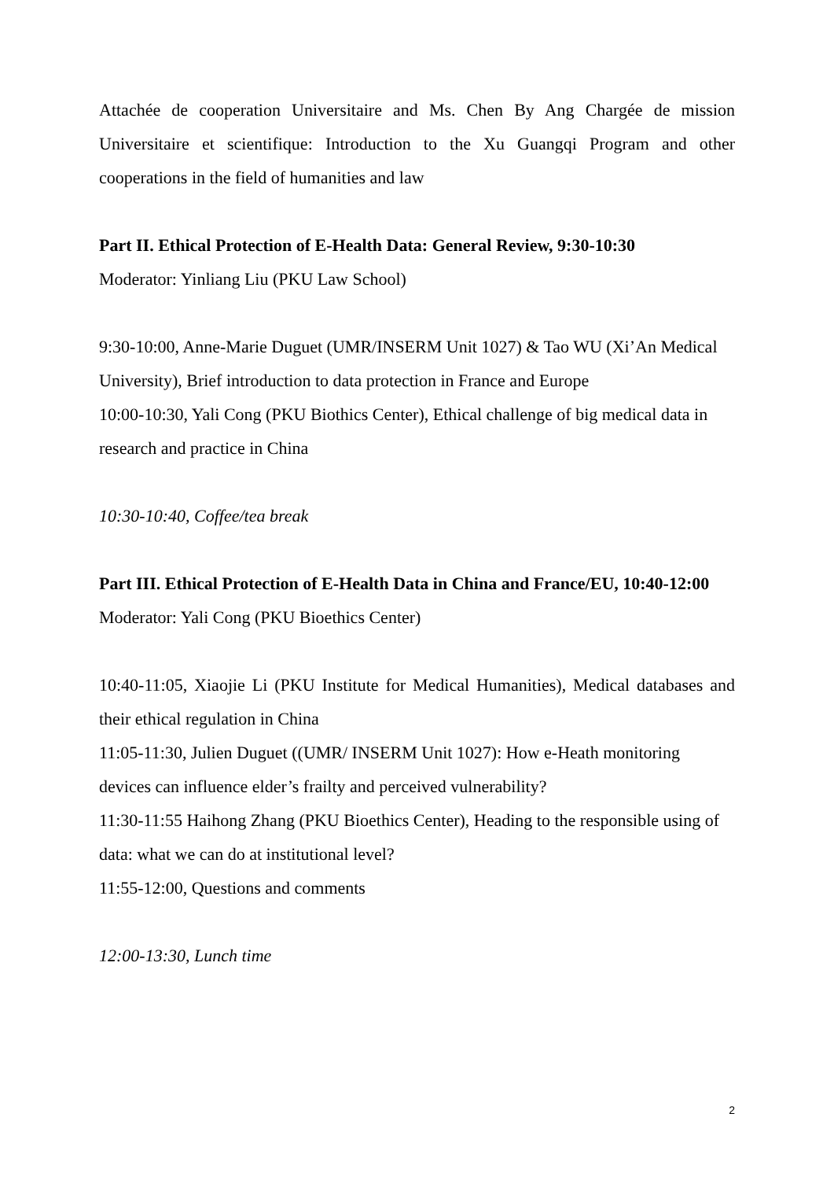Attachée de cooperation Universitaire and Ms. Chen By Ang Chargée de mission Universitaire et scientifique: Introduction to the Xu Guangqi Program and other cooperations in the field of humanities and law
Part II. Ethical Protection of E-Health Data: General Review, 9:30-10:30
Moderator: Yinliang Liu (PKU Law School)
9:30-10:00, Anne-Marie Duguet (UMR/INSERM Unit 1027) & Tao WU (Xi’An Medical University), Brief introduction to data protection in France and Europe
10:00-10:30, Yali Cong (PKU Biothics Center), Ethical challenge of big medical data in research and practice in China
10:30-10:40, Coffee/tea break
Part III. Ethical Protection of E-Health Data in China and France/EU, 10:40-12:00
Moderator: Yali Cong (PKU Bioethics Center)
10:40-11:05, Xiaojie Li (PKU Institute for Medical Humanities), Medical databases and their ethical regulation in China
11:05-11:30, Julien Duguet ((UMR/ INSERM Unit 1027): How e-Heath monitoring devices can influence elder’s frailty and perceived vulnerability?
11:30-11:55 Haihong Zhang (PKU Bioethics Center), Heading to the responsible using of data: what we can do at institutional level?
11:55-12:00, Questions and comments
12:00-13:30, Lunch time
2